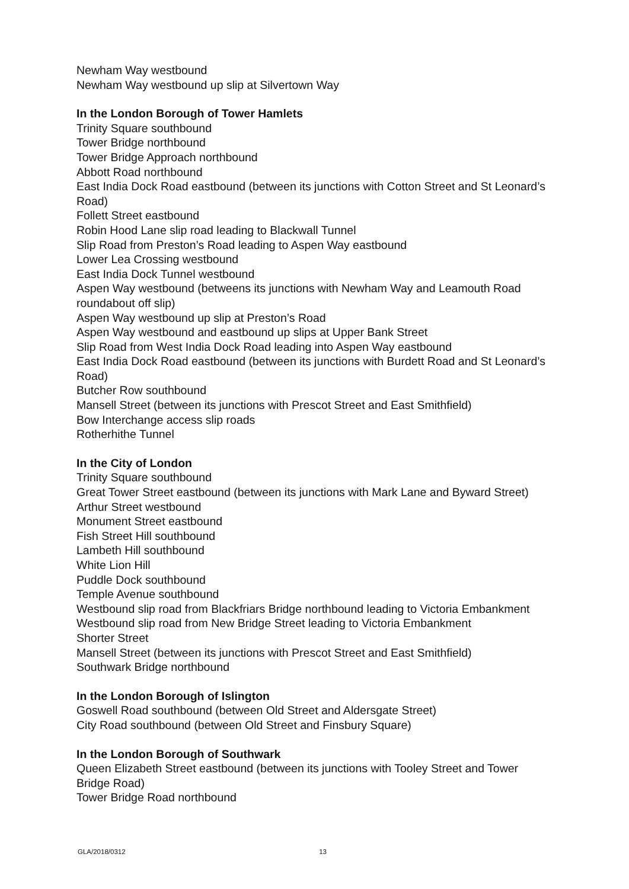Newham Way westbound
Newham Way westbound up slip at Silvertown Way
In the London Borough of Tower Hamlets
Trinity Square southbound
Tower Bridge northbound
Tower Bridge Approach northbound
Abbott Road northbound
East India Dock Road eastbound (between its junctions with Cotton Street and St Leonard’s Road)
Follett Street eastbound
Robin Hood Lane slip road leading to Blackwall Tunnel
Slip Road from Preston’s Road leading to Aspen Way eastbound
Lower Lea Crossing westbound
East India Dock Tunnel westbound
Aspen Way westbound (betweens its junctions with Newham Way and Leamouth Road roundabout off slip)
Aspen Way westbound up slip at Preston’s Road
Aspen Way westbound and eastbound up slips at Upper Bank Street
Slip Road from West India Dock Road leading into Aspen Way eastbound
East India Dock Road eastbound (between its junctions with Burdett Road and St Leonard’s Road)
Butcher Row southbound
Mansell Street (between its junctions with Prescot Street and East Smithfield)
Bow Interchange access slip roads
Rotherhithe Tunnel
In the City of London
Trinity Square southbound
Great Tower Street eastbound (between its junctions with Mark Lane and Byward Street)
Arthur Street westbound
Monument Street eastbound
Fish Street Hill southbound
Lambeth Hill southbound
White Lion Hill
Puddle Dock southbound
Temple Avenue southbound
Westbound slip road from Blackfriars Bridge northbound leading to Victoria Embankment
Westbound slip road from New Bridge Street leading to Victoria Embankment
Shorter Street
Mansell Street (between its junctions with Prescot Street and East Smithfield)
Southwark Bridge northbound
In the London Borough of Islington
Goswell Road southbound (between Old Street and Aldersgate Street)
City Road southbound (between Old Street and Finsbury Square)
In the London Borough of Southwark
Queen Elizabeth Street eastbound (between its junctions with Tooley Street and Tower Bridge Road)
Tower Bridge Road northbound
GLA/2018/0312 13